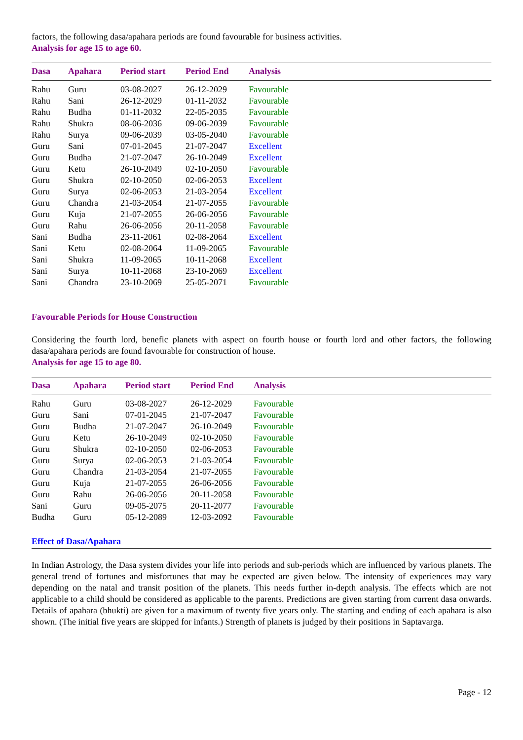factors, the following dasa/apahara periods are found favourable for business activities.
Analysis for age 15 to age 60.
| Dasa | Apahara | Period start | Period End | Analysis |
| --- | --- | --- | --- | --- |
| Rahu | Guru | 03-08-2027 | 26-12-2029 | Favourable |
| Rahu | Sani | 26-12-2029 | 01-11-2032 | Favourable |
| Rahu | Budha | 01-11-2032 | 22-05-2035 | Favourable |
| Rahu | Shukra | 08-06-2036 | 09-06-2039 | Favourable |
| Rahu | Surya | 09-06-2039 | 03-05-2040 | Favourable |
| Guru | Sani | 07-01-2045 | 21-07-2047 | Excellent |
| Guru | Budha | 21-07-2047 | 26-10-2049 | Excellent |
| Guru | Ketu | 26-10-2049 | 02-10-2050 | Favourable |
| Guru | Shukra | 02-10-2050 | 02-06-2053 | Excellent |
| Guru | Surya | 02-06-2053 | 21-03-2054 | Excellent |
| Guru | Chandra | 21-03-2054 | 21-07-2055 | Favourable |
| Guru | Kuja | 21-07-2055 | 26-06-2056 | Favourable |
| Guru | Rahu | 26-06-2056 | 20-11-2058 | Favourable |
| Sani | Budha | 23-11-2061 | 02-08-2064 | Excellent |
| Sani | Ketu | 02-08-2064 | 11-09-2065 | Favourable |
| Sani | Shukra | 11-09-2065 | 10-11-2068 | Excellent |
| Sani | Surya | 10-11-2068 | 23-10-2069 | Excellent |
| Sani | Chandra | 23-10-2069 | 25-05-2071 | Favourable |
Favourable Periods for House Construction
Considering the fourth lord, benefic planets with aspect on fourth house or fourth lord and other factors, the following dasa/apahara periods are found favourable for construction of house.
Analysis for age 15 to age 80.
| Dasa | Apahara | Period start | Period End | Analysis |
| --- | --- | --- | --- | --- |
| Rahu | Guru | 03-08-2027 | 26-12-2029 | Favourable |
| Guru | Sani | 07-01-2045 | 21-07-2047 | Favourable |
| Guru | Budha | 21-07-2047 | 26-10-2049 | Favourable |
| Guru | Ketu | 26-10-2049 | 02-10-2050 | Favourable |
| Guru | Shukra | 02-10-2050 | 02-06-2053 | Favourable |
| Guru | Surya | 02-06-2053 | 21-03-2054 | Favourable |
| Guru | Chandra | 21-03-2054 | 21-07-2055 | Favourable |
| Guru | Kuja | 21-07-2055 | 26-06-2056 | Favourable |
| Guru | Rahu | 26-06-2056 | 20-11-2058 | Favourable |
| Sani | Guru | 09-05-2075 | 20-11-2077 | Favourable |
| Budha | Guru | 05-12-2089 | 12-03-2092 | Favourable |
Effect of Dasa/Apahara
In Indian Astrology, the Dasa system divides your life into periods and sub-periods which are influenced by various planets. The general trend of fortunes and misfortunes that may be expected are given below. The intensity of experiences may vary depending on the natal and transit position of the planets. This needs further in-depth analysis. The effects which are not applicable to a child should be considered as applicable to the parents. Predictions are given starting from current dasa onwards. Details of apahara (bhukti) are given for a maximum of twenty five years only. The starting and ending of each apahara is also shown. (The initial five years are skipped for infants.) Strength of planets is judged by their positions in Saptavarga.
Page - 12